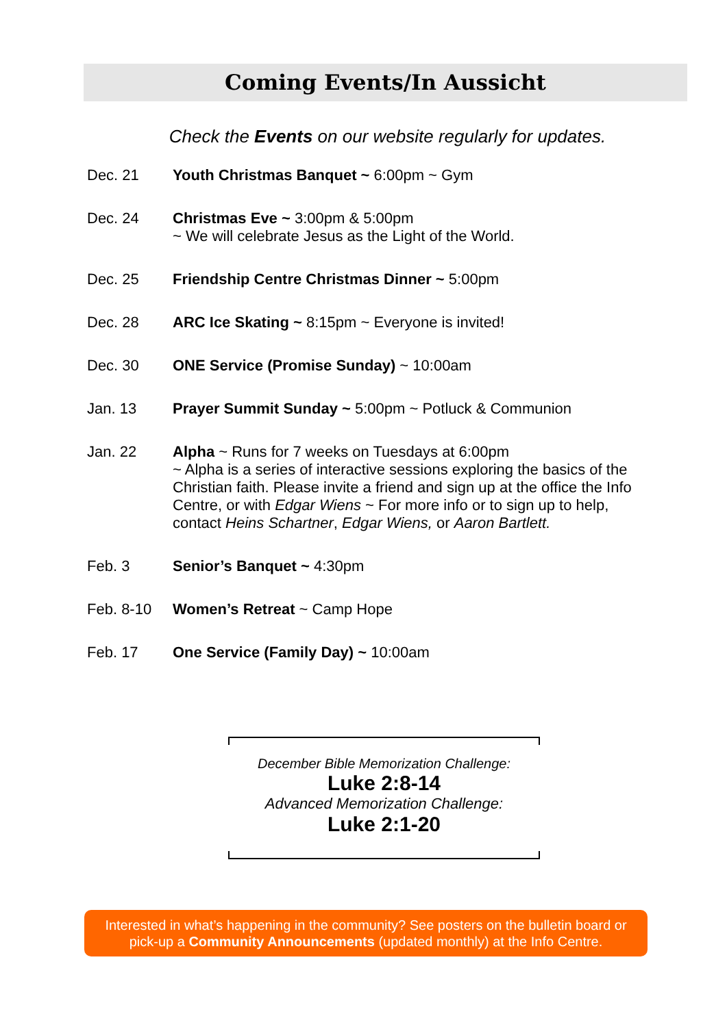Coming Events/In Aussicht
Check the Events on our website regularly for updates.
Dec. 21 Youth Christmas Banquet ~ 6:00pm ~ Gym
Dec. 24 Christmas Eve ~ 3:00pm & 5:00pm
~ We will celebrate Jesus as the Light of the World.
Dec. 25 Friendship Centre Christmas Dinner ~ 5:00pm
Dec. 28 ARC Ice Skating ~ 8:15pm ~ Everyone is invited!
Dec. 30 ONE Service (Promise Sunday) ~ 10:00am
Jan. 13 Prayer Summit Sunday ~ 5:00pm ~ Potluck & Communion
Jan. 22 Alpha ~ Runs for 7 weeks on Tuesdays at 6:00pm
~ Alpha is a series of interactive sessions exploring the basics of the Christian faith. Please invite a friend and sign up at the office the Info Centre, or with Edgar Wiens ~ For more info or to sign up to help, contact Heins Schartner, Edgar Wiens, or Aaron Bartlett.
Feb. 3 Senior’s Banquet ~ 4:30pm
Feb. 8-10 Women’s Retreat ~ Camp Hope
Feb. 17 One Service (Family Day) ~ 10:00am
December Bible Memorization Challenge:
Luke 2:8-14
Advanced Memorization Challenge:
Luke 2:1-20
Interested in what’s happening in the community? See posters on the bulletin board or pick-up a Community Announcements (updated monthly) at the Info Centre.